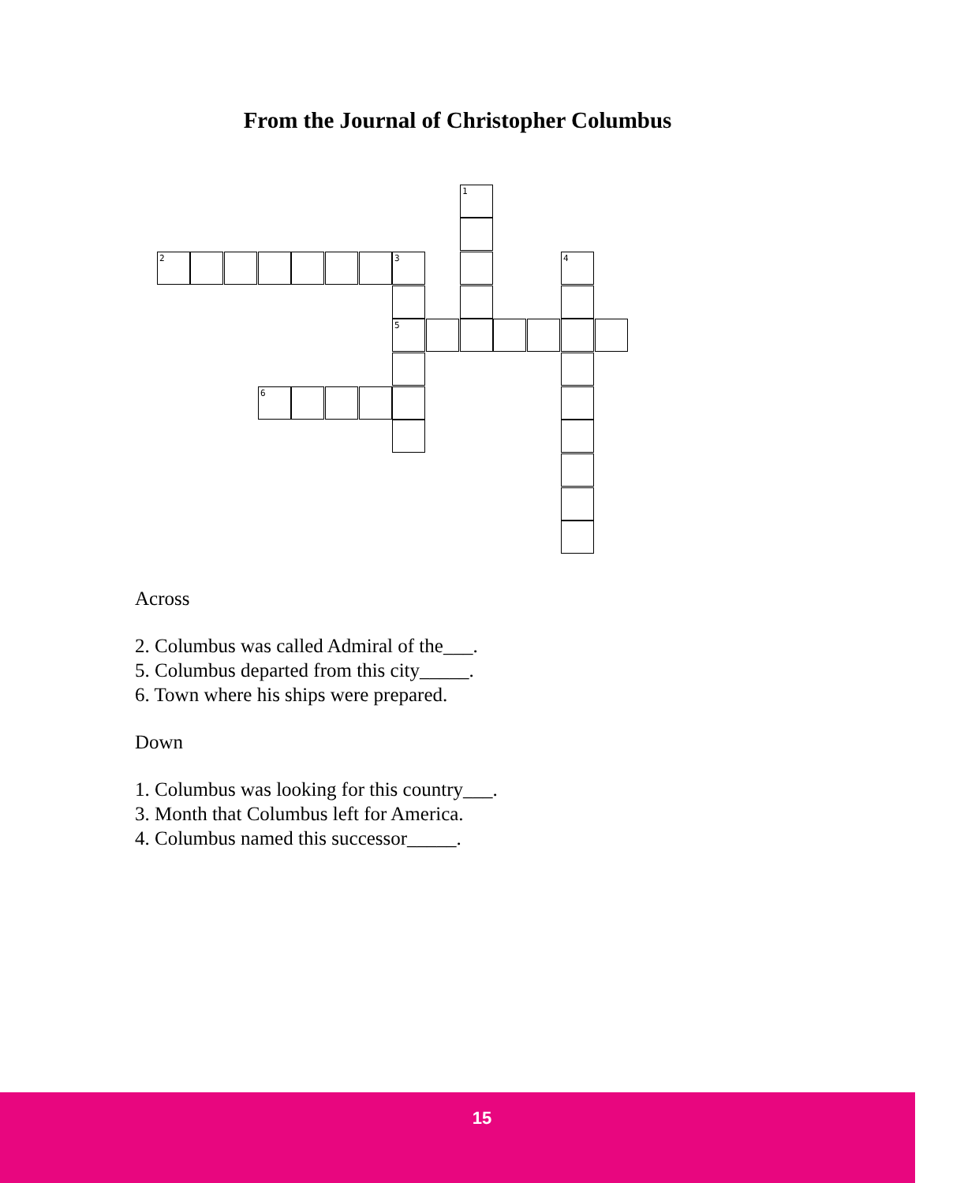From the Journal of Christopher Columbus
1
2 3 4
5
6
Across
2. Columbus was called Admiral of the___.
5. Columbus departed from this city_____.
6. Town where his ships were prepared.
Down
1. Columbus was looking for this country___.
3. Month that Columbus left for America.
4. Columbus named this successor_____.
15